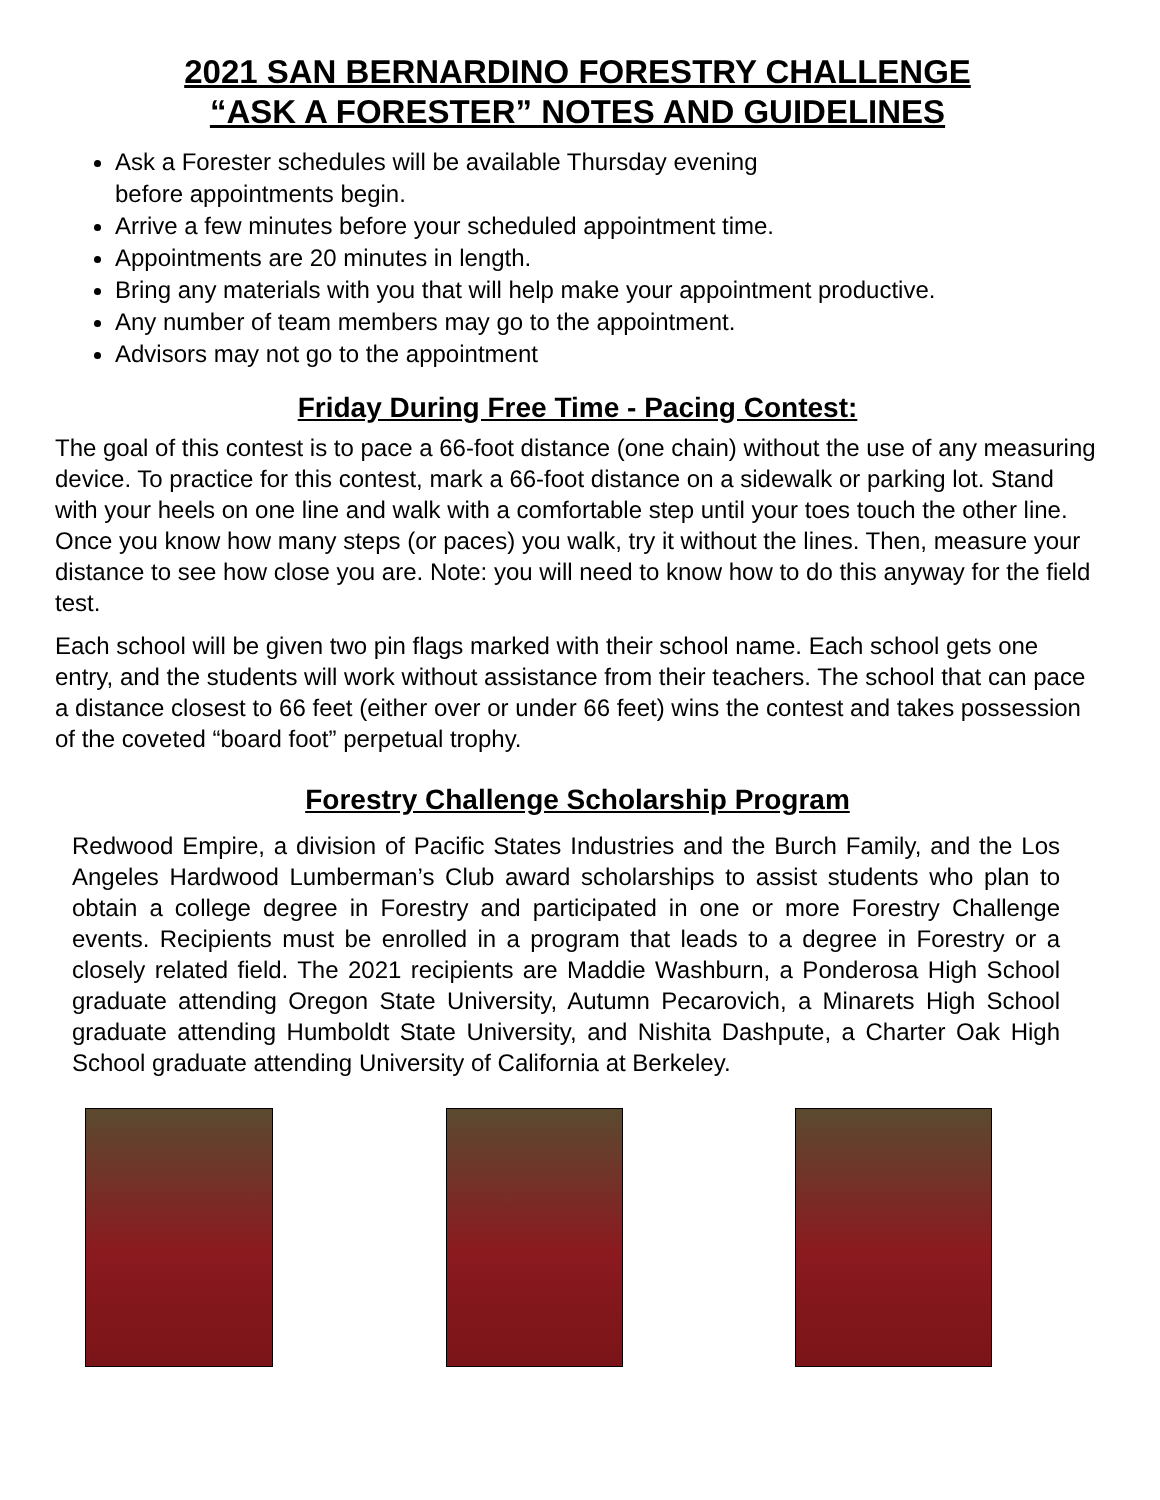2021 SAN BERNARDINO FORESTRY CHALLENGE
“ASK A FORESTER” NOTES AND GUIDELINES
Ask a Forester schedules will be available Thursday evening
before appointments begin.
Arrive a few minutes before your scheduled appointment time.
Appointments are 20 minutes in length.
Bring any materials with you that will help make your appointment productive.
Any number of team members may go to the appointment.
Advisors may not go to the appointment
Friday During Free Time - Pacing Contest:
The goal of this contest is to pace a 66-foot distance (one chain) without the use of any measuring device. To practice for this contest, mark a 66-foot distance on a sidewalk or parking lot. Stand with your heels on one line and walk with a comfortable step until your toes touch the other line. Once you know how many steps (or paces) you walk, try it without the lines. Then, measure your distance to see how close you are. Note: you will need to know how to do this anyway for the field test.
Each school will be given two pin flags marked with their school name. Each school gets one entry, and the students will work without assistance from their teachers. The school that can pace a distance closest to 66 feet (either over or under 66 feet) wins the contest and takes possession of the coveted “board foot” perpetual trophy.
Forestry Challenge Scholarship Program
Redwood Empire, a division of Pacific States Industries and the Burch Family, and the Los Angeles Hardwood Lumberman’s Club award scholarships to assist students who plan to obtain a college degree in Forestry and participated in one or more Forestry Challenge events. Recipients must be enrolled in a program that leads to a degree in Forestry or a closely related field. The 2021 recipients are Maddie Washburn, a Ponderosa High School graduate attending Oregon State University, Autumn Pecarovich, a Minarets High School graduate attending Humboldt State University, and Nishita Dashpute, a Charter Oak High School graduate attending University of California at Berkeley.